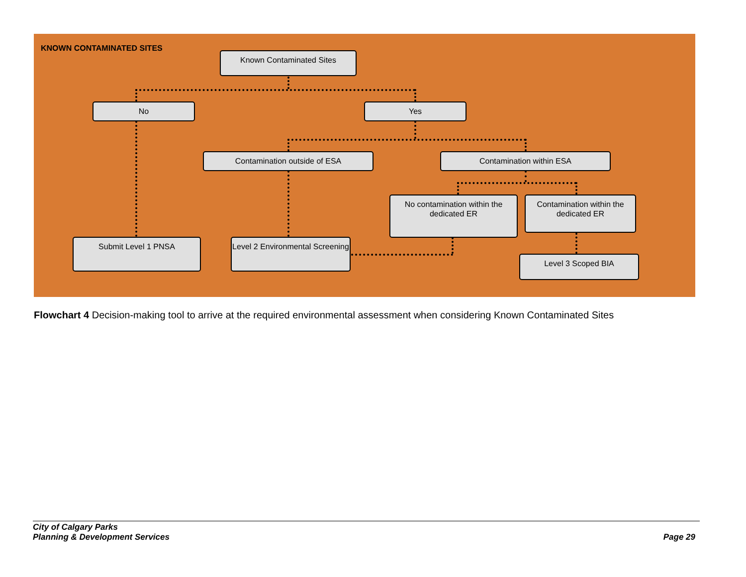KNOWN CONTAMINATED SITES
Known Contaminated Sites
No Yes
Contamination outside of ESA Contamination within ESA
No contamination within the dedicated ER
Contamination within the dedicated ER
Submit Level 1 PNSA
Level 2 Environmental Screening
Level 3 Scoped BIA
Flowchart 4 Decision-making tool to arrive at the required environmental assessment when considering Known Contaminated Sites
City of Calgary Parks
Planning & Development Services Page 29